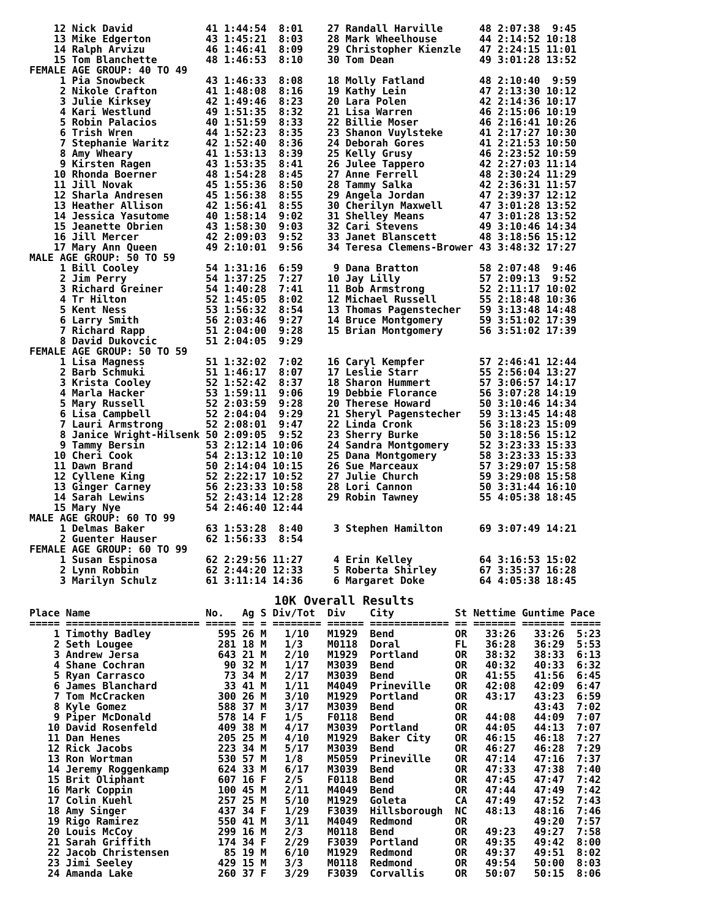12 Nick David            41 1:44:54  8:01    27 Randall Harville      48 2:07:38  9:45
    13 Mike Edgerton         43 1:45:21  8:03    28 Mark Wheelhouse       44 2:14:52 10:18
    14 Ralph Arvizu          46 1:46:41  8:09    29 Christopher Kienzle   47 2:24:15 11:01
    15 Tom Blanchette        48 1:46:53  8:10    30 Tom Dean              49 3:01:28 13:52
FEMALE AGE GROUP: 40 TO 49
     1 Pia Snowbeck          43 1:46:33  8:08    18 Molly Fatland         48 2:10:40  9:59
     2 Nikole Crafton        41 1:48:08  8:16    19 Kathy Lein            47 2:13:30 10:12
     3 Julie Kirksey         42 1:49:46  8:23    20 Lara Polen            42 2:14:36 10:17
     4 Kari Westlund         49 1:51:35  8:32    21 Lisa Warren           46 2:15:06 10:19
     5 Robin Palacios        40 1:51:59  8:33    22 Billie Moser          46 2:16:41 10:26
     6 Trish Wren            44 1:52:23  8:35    23 Shanon Vuylsteke      41 2:17:27 10:30
     7 Stephanie Waritz      42 1:52:40  8:36    24 Deborah Gores         41 2:21:53 10:50
     8 Amy Wheary            41 1:53:13  8:39    25 Kelly Grusy           46 2:23:52 10:59
     9 Kirsten Ragen         43 1:53:35  8:41    26 Julee Tappero         42 2:27:03 11:14
    10 Rhonda Boerner        48 1:54:28  8:45    27 Anne Ferrell          48 2:30:24 11:29
    11 Jill Novak            45 1:55:36  8:50    28 Tammy Salka           42 2:36:31 11:57
    12 Sharla Andresen       45 1:56:38  8:55    29 Angela Jordan         47 2:39:37 12:12
    13 Heather Allison       42 1:56:41  8:55    30 Cherilyn Maxwell      47 3:01:28 13:52
    14 Jessica Yasutome      40 1:58:14  9:02    31 Shelley Means         47 3:01:28 13:52
    15 Jeanette Obrien       43 1:58:30  9:03    32 Cari Stevens          49 3:10:46 14:34
    16 Jill Mercer           42 2:09:03  9:52    33 Janet Blanscett       48 3:18:56 15:12
    17 Mary Ann Queen        49 2:10:01  9:56    34 Teresa Clemens-Brower 43 3:48:32 17:27
MALE AGE GROUP: 50 TO 59
     1 Bill Cooley           54 1:31:16  6:59     9 Dana Bratton          58 2:07:48  9:46
     2 Jim Perry             54 1:37:25  7:27    10 Jay Lilly             57 2:09:13  9:52
     3 Richard Greiner       54 1:40:28  7:41    11 Bob Armstrong         52 2:11:17 10:02
     4 Tr Hilton             52 1:45:05  8:02    12 Michael Russell       55 2:18:48 10:36
     5 Kent Ness             53 1:56:32  8:54    13 Thomas Pagenstecher   59 3:13:48 14:48
     6 Larry Smith           56 2:03:46  9:27    14 Bruce Montgomery      59 3:51:02 17:39
     7 Richard Rapp          51 2:04:00  9:28    15 Brian Montgomery      56 3:51:02 17:39
     8 David Dukovcic        51 2:04:05  9:29
FEMALE AGE GROUP: 50 TO 59
     1 Lisa Magness          51 1:32:02  7:02    16 Caryl Kempfer         57 2:46:41 12:44
     2 Barb Schmuki          51 1:46:17  8:07    17 Leslie Starr          55 2:56:04 13:27
     3 Krista Cooley         52 1:52:42  8:37    18 Sharon Hummert        57 3:06:57 14:17
     4 Marla Hacker          53 1:59:11  9:06    19 Debbie Florance       56 3:07:28 14:19
     5 Mary Russell          52 2:03:59  9:28    20 Therese Howard        50 3:10:46 14:34
     6 Lisa Campbell         52 2:04:04  9:29    21 Sheryl Pagenstecher   59 3:13:45 14:48
     7 Lauri Armstrong       52 2:08:01  9:47    22 Linda Cronk           56 3:18:23 15:09
     8 Janice Wright-Hilsenk 50 2:09:05  9:52    23 Sherry Burke          50 3:18:56 15:12
     9 Tammy Bersin          53 2:12:14 10:06    24 Sandra Montgomery     52 3:23:33 15:33
    10 Cheri Cook            54 2:13:12 10:10    25 Dana Montgomery       58 3:23:33 15:33
    11 Dawn Brand            50 2:14:04 10:15    26 Sue Marceaux          57 3:29:07 15:58
    12 Cyllene King          52 2:22:17 10:52    27 Julie Church          59 3:29:08 15:58
    13 Ginger Carney         56 2:23:33 10:58    28 Lori Cannon           50 3:31:44 16:10
    14 Sarah Lewins          52 2:43:14 12:28    29 Robin Tawney          55 4:05:38 18:45
    15 Mary Nye              54 2:46:40 12:44
MALE AGE GROUP: 60 TO 99
     1 Delmas Baker          63 1:53:28  8:40     3 Stephen Hamilton      69 3:07:49 14:21
     2 Guenter Hauser        62 1:56:33  8:54
FEMALE AGE GROUP: 60 TO 99
     1 Susan Espinosa        62 2:29:56 11:27     4 Erin Kelley           64 3:16:53 15:02
     2 Lynn Robbin           62 2:44:20 12:33     5 Roberta Shirley       67 3:35:37 16:28
     3 Marilyn Schulz        61 3:11:14 14:36     6 Margaret Doke         64 4:05:38 18:45
10K Overall Results
Place Name                   No.   Ag S Div/Tot  Div    City          St Nettime Guntime Pace
===== ====================== ===== == = ======== ====== ============= == ======= ======= =====
    1 Timothy Badley           595 26 M   1/10   M1929  Bend          OR   33:26   33:26  5:23
    2 Seth Lougee              281 18 M   1/3    M0118  Doral         FL   36:28   36:29  5:53
    3 Andrew Jersa             643 21 M   2/10   M1929  Portland      OR   38:32   38:33  6:13
    4 Shane Cochran             90 32 M   1/17   M3039  Bend          OR   40:32   40:33  6:32
    5 Ryan Carrasco             73 34 M   2/17   M3039  Bend          OR   41:55   41:56  6:45
    6 James Blanchard           33 41 M   1/11   M4049  Prineville    OR   42:08   42:09  6:47
    7 Tom McCracken            300 26 M   3/10   M1929  Portland      OR   43:17   43:23  6:59
    8 Kyle Gomez               588 37 M   3/17   M3039  Bend          OR           43:43  7:02
    9 Piper McDonald           578 14 F   1/5    F0118  Bend          OR   44:08   44:09  7:07
   10 David Rosenfeld          409 38 M   4/17   M3039  Portland      OR   44:05   44:13  7:07
   11 Dan Henes                205 25 M   4/10   M1929  Baker City    OR   46:15   46:18  7:27
   12 Rick Jacobs              223 34 M   5/17   M3039  Bend          OR   46:27   46:28  7:29
   13 Ron Wortman              530 57 M   1/8    M5059  Prineville    OR   47:14   47:16  7:37
   14 Jeremy Roggenkamp        624 33 M   6/17   M3039  Bend          OR   47:33   47:38  7:40
   15 Brit Oliphant            607 16 F   2/5    F0118  Bend          OR   47:45   47:47  7:42
   16 Mark Coppin              100 45 M   2/11   M4049  Bend          OR   47:44   47:49  7:42
   17 Colin Kuehl              257 25 M   5/10   M1929  Goleta        CA   47:49   47:52  7:43
   18 Amy Singer               437 34 F   1/29   F3039  Hillsborough  NC   48:13   48:16  7:46
   19 Rigo Ramirez             550 41 M   3/11   M4049  Redmond       OR           49:20  7:57
   20 Louis McCoy              299 16 M   2/3    M0118  Bend          OR   49:23   49:27  7:58
   21 Sarah Griffith           174 34 F   2/29   F3039  Portland      OR   49:35   49:42  8:00
   22 Jacob Christensen         85 19 M   6/10   M1929  Redmond       OR   49:37   49:51  8:02
   23 Jimi Seeley              429 15 M   3/3    M0118  Redmond       OR   49:54   50:00  8:03
   24 Amanda Lake              260 37 F   3/29   F3039  Corvallis     OR   50:07   50:15  8:06